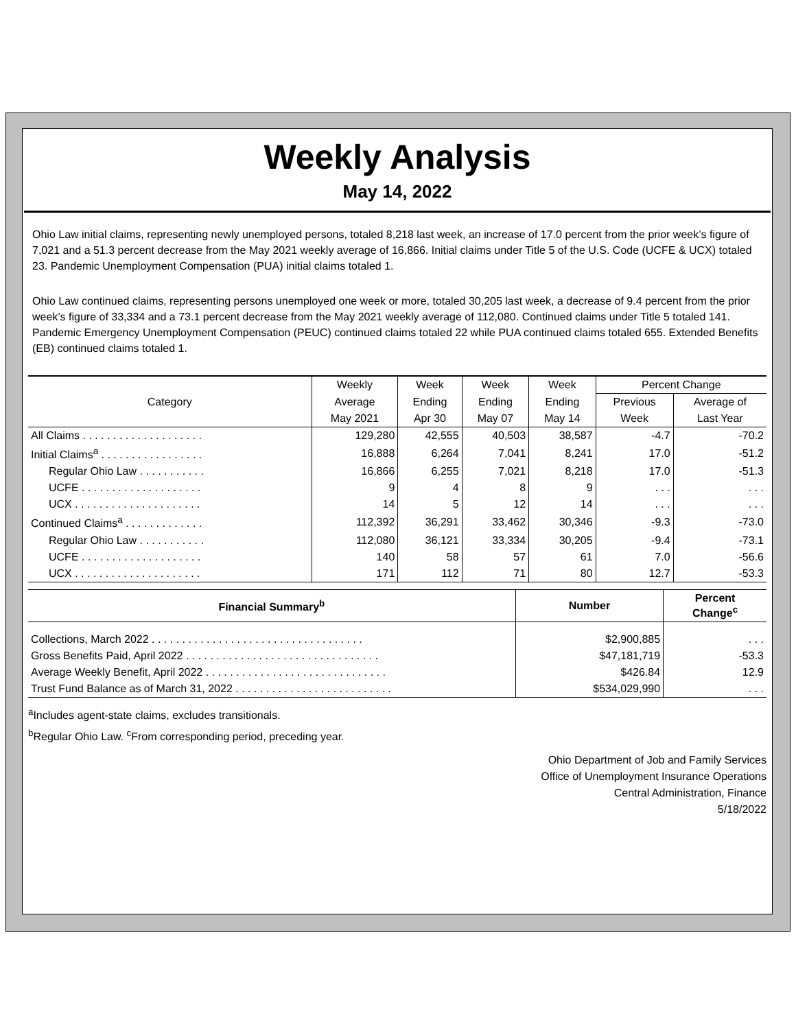Weekly Analysis
May 14, 2022
Ohio Law initial claims, representing newly unemployed persons, totaled 8,218 last week, an increase of 17.0 percent from the prior week’s figure of 7,021 and a 51.3 percent decrease from the May 2021 weekly average of 16,866. Initial claims under Title 5 of the U.S. Code (UCFE & UCX) totaled 23. Pandemic Unemployment Compensation (PUA) initial claims totaled 1.
Ohio Law continued claims, representing persons unemployed one week or more, totaled 30,205 last week, a decrease of 9.4 percent from the prior week’s figure of 33,334 and a 73.1 percent decrease from the May 2021 weekly average of 112,080. Continued claims under Title 5 totaled 141. Pandemic Emergency Unemployment Compensation (PEUC) continued claims totaled 22 while PUA continued claims totaled 655. Extended Benefits (EB) continued claims totaled 1.
| Category | Weekly | Week | Week | Week | Percent Change | |
| --- | --- | --- | --- | --- | --- | --- |
| | Average | Ending | Ending | Ending | Previous | Average of |
| | May 2021 | Apr 30 | May 07 | May 14 | Week | Last Year |
| All Claims . . . . . . . . . . . . . . . . . . . . | 129,280 | 42,555 | 40,503 | 38,587 | -4.7 | -70.2 |
| Initial Claims<sup>a</sup> . . . . . . . . . . . . . . . . . | 16,888 | 6,264 | 7,041 | 8,241 | 17.0 | -51.2 |
| Regular Ohio Law . . . . . . . . . . . | 16,866 | 6,255 | 7,021 | 8,218 | 17.0 | -51.3 |
| UCFE . . . . . . . . . . . . . . . . . . . . | 9 | 4 | 8 | 9 | . . . | . . . |
| UCX . . . . . . . . . . . . . . . . . . . . . | 14 | 5 | 12 | 14 | . . . | . . . |
| Continued Claims<sup>a</sup> . . . . . . . . . . . . . | 112,392 | 36,291 | 33,462 | 30,346 | -9.3 | -73.0 |
| Regular Ohio Law . . . . . . . . . . . | 112,080 | 36,121 | 33,334 | 30,205 | -9.4 | -73.1 |
| UCFE . . . . . . . . . . . . . . . . . . . . | 140 | 58 | 57 | 61 | 7.0 | -56.6 |
| UCX . . . . . . . . . . . . . . . . . . . . . | 171 | 112 | 71 | 80 | 12.7 | -53.3 |
| Financial Summary<sup>b</sup> | Number | Percent Change<sup>c</sup> |
| --- | --- | --- |
| Collections, March 2022 . . . . . . . . . . . . . . . . . . . . . . . . . . . . . . . . . . . | $2,900,885 | . . . |
| Gross Benefits Paid, April 2022 . . . . . . . . . . . . . . . . . . . . . . . . . . . . . . . . | $47,181,719 | -53.3 |
| Average Weekly Benefit, April 2022 . . . . . . . . . . . . . . . . . . . . . . . . . . . . . . | $426.84 | 12.9 |
| Trust Fund Balance as of March 31, 2022 . . . . . . . . . . . . . . . . . . . . . . . . . . | $534,029,990 | . . . |
<sup>a</sup> Includes agent-state claims, excludes transitionals.
<sup>b</sup> Regular Ohio Law. <sup>c</sup>From corresponding period, preceding year.
Ohio Department of Job and Family Services
Office of Unemployment Insurance Operations
Central Administration, Finance
5/18/2022